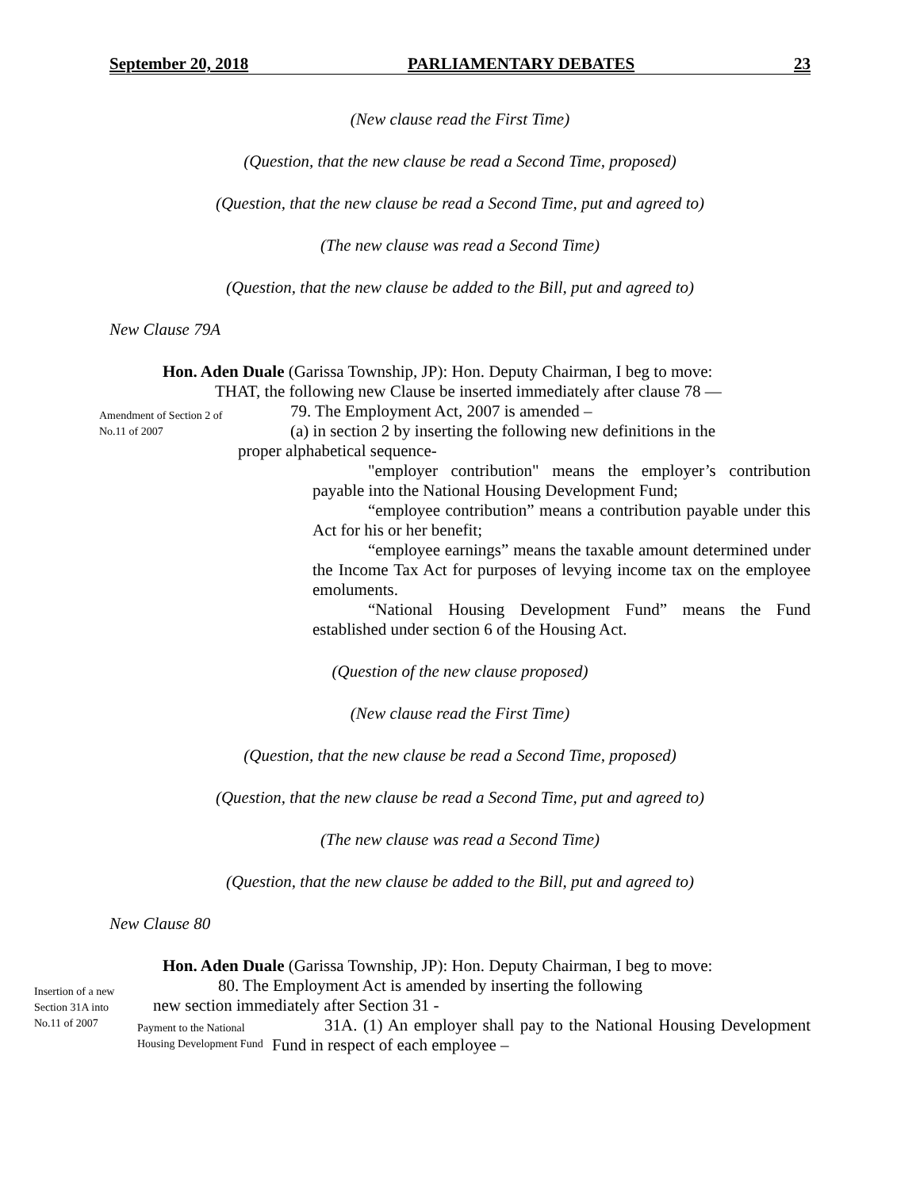September 20, 2018 PARLIAMENTARY DEBATES 23
(New clause read the First Time)
(Question, that the new clause be read a Second Time, proposed)
(Question, that the new clause be read a Second Time, put and agreed to)
(The new clause was read a Second Time)
(Question, that the new clause be added to the Bill, put and agreed to)
New Clause 79A
Hon. Aden Duale (Garissa Township, JP): Hon. Deputy Chairman, I beg to move:
THAT, the following new Clause be inserted immediately after clause 78 —
Amendment of Section 2 of No.11 of 2007
79. The Employment Act, 2007 is amended –
(a) in section 2 by inserting the following new definitions in the
proper alphabetical sequence-
"employer contribution" means the employer’s contribution payable into the National Housing Development Fund;
“employee contribution” means a contribution payable under this Act for his or her benefit;
“employee earnings” means the taxable amount determined under the Income Tax Act for purposes of levying income tax on the employee emoluments.
“National Housing Development Fund” means the Fund established under section 6 of the Housing Act.
(Question of the new clause proposed)
(New clause read the First Time)
(Question, that the new clause be read a Second Time, proposed)
(Question, that the new clause be read a Second Time, put and agreed to)
(The new clause was read a Second Time)
(Question, that the new clause be added to the Bill, put and agreed to)
New Clause 80
Hon. Aden Duale (Garissa Township, JP): Hon. Deputy Chairman, I beg to move:
Insertion of a new Section 31A into No.11 of 2007
80. The Employment Act is amended by inserting the following
new section immediately after Section 31 -
Payment to the National Housing Development Fund
31A. (1) An employer shall pay to the National Housing Development Fund in respect of each employee –